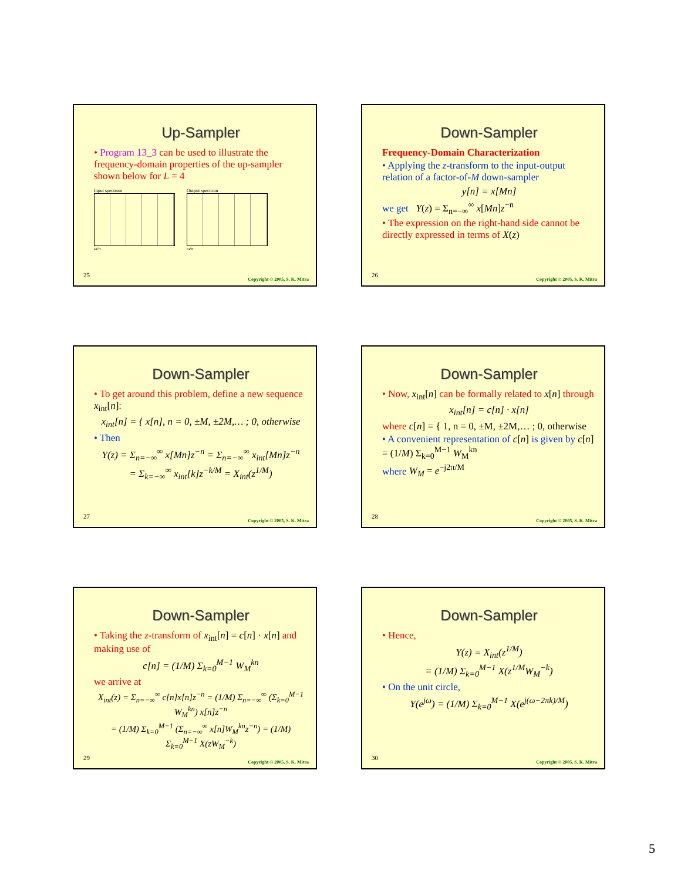Up-Sampler
• Program 13_3 can be used to illustrate the frequency-domain properties of the up-sampler shown below for L = 4
Input spectrum
ω/π
Output spectrum
ω/π
25
Copyright © 2005, S. K. Mitra
Down-Sampler
Frequency-Domain Characterization
• Applying the z-transform to the input-output relation of a factor-of-M down-sampler
y[n] = x[Mn]
we get Y(z) = Σ<sub>n=−∞</sub><sup>∞</sup> x[Mn]z<sup>−n</sup>
• The expression on the right-hand side cannot be directly expressed in terms of X(z)
26
Copyright © 2005, S. K. Mitra
Down-Sampler
• To get around this problem, define a new sequence x<sub>int</sub>[n]:
x<sub>int</sub>[n] = { x[n], n = 0, ±M, ±2M,… ; 0, otherwise
• Then
Y(z) = Σ<sub>n=−∞</sub><sup>∞</sup> x[Mn]z<sup>−n</sup> = Σ<sub>n=−∞</sub><sup>∞</sup> x<sub>int</sub>[Mn]z<sup>−n</sup>
= Σ<sub>k=−∞</sub><sup>∞</sup> x<sub>int</sub>[k]z<sup>−k/M</sup> = X<sub>int</sub>(z<sup>1/M</sup>)
27
Copyright © 2005, S. K. Mitra
Down-Sampler
• Now, x<sub>int</sub>[n] can be formally related to x[n] through
x<sub>int</sub>[n] = c[n] · x[n]
where c[n] = { 1, n = 0, ±M, ±2M,… ; 0, otherwise
• A convenient representation of c[n] is given by c[n] = (1/M) Σ<sub>k=0</sub><sup>M−1</sup> W<sub>M</sub><sup>kn</sup>
where W<sub>M</sub> = e<sup>−j2π/M</sup>
28
Copyright © 2005, S. K. Mitra
Down-Sampler
• Taking the z-transform of x<sub>int</sub>[n] = c[n] · x[n] and making use of
c[n] = (1/M) Σ<sub>k=0</sub><sup>M−1</sup> W<sub>M</sub><sup>kn</sup>
we arrive at
X<sub>int</sub>(z) = Σ<sub>n=−∞</sub><sup>∞</sup> c[n]x[n]z<sup>−n</sup> = (1/M) Σ<sub>n=−∞</sub><sup>∞</sup> (Σ<sub>k=0</sub><sup>M−1</sup> W<sub>M</sub><sup>kn</sup>) x[n]z<sup>−n</sup>
= (1/M) Σ<sub>k=0</sub><sup>M−1</sup> (Σ<sub>n=−∞</sub><sup>∞</sup> x[n]W<sub>M</sub><sup>kn</sup>z<sup>−n</sup>) = (1/M) Σ<sub>k=0</sub><sup>M−1</sup> X(zW<sub>M</sub><sup>−k</sup>)
29
Copyright © 2005, S. K. Mitra
Down-Sampler
• Hence,
Y(z) = X<sub>int</sub>(z<sup>1/M</sup>)
= (1/M) Σ<sub>k=0</sub><sup>M−1</sup> X(z<sup>1/M</sup>W<sub>M</sub><sup>−k</sup>)
• On the unit circle,
Y(e<sup>jω</sup>) = (1/M) Σ<sub>k=0</sub><sup>M−1</sup> X(e<sup>j(ω−2πk)/M</sup>)
30
Copyright © 2005, S. K. Mitra
5